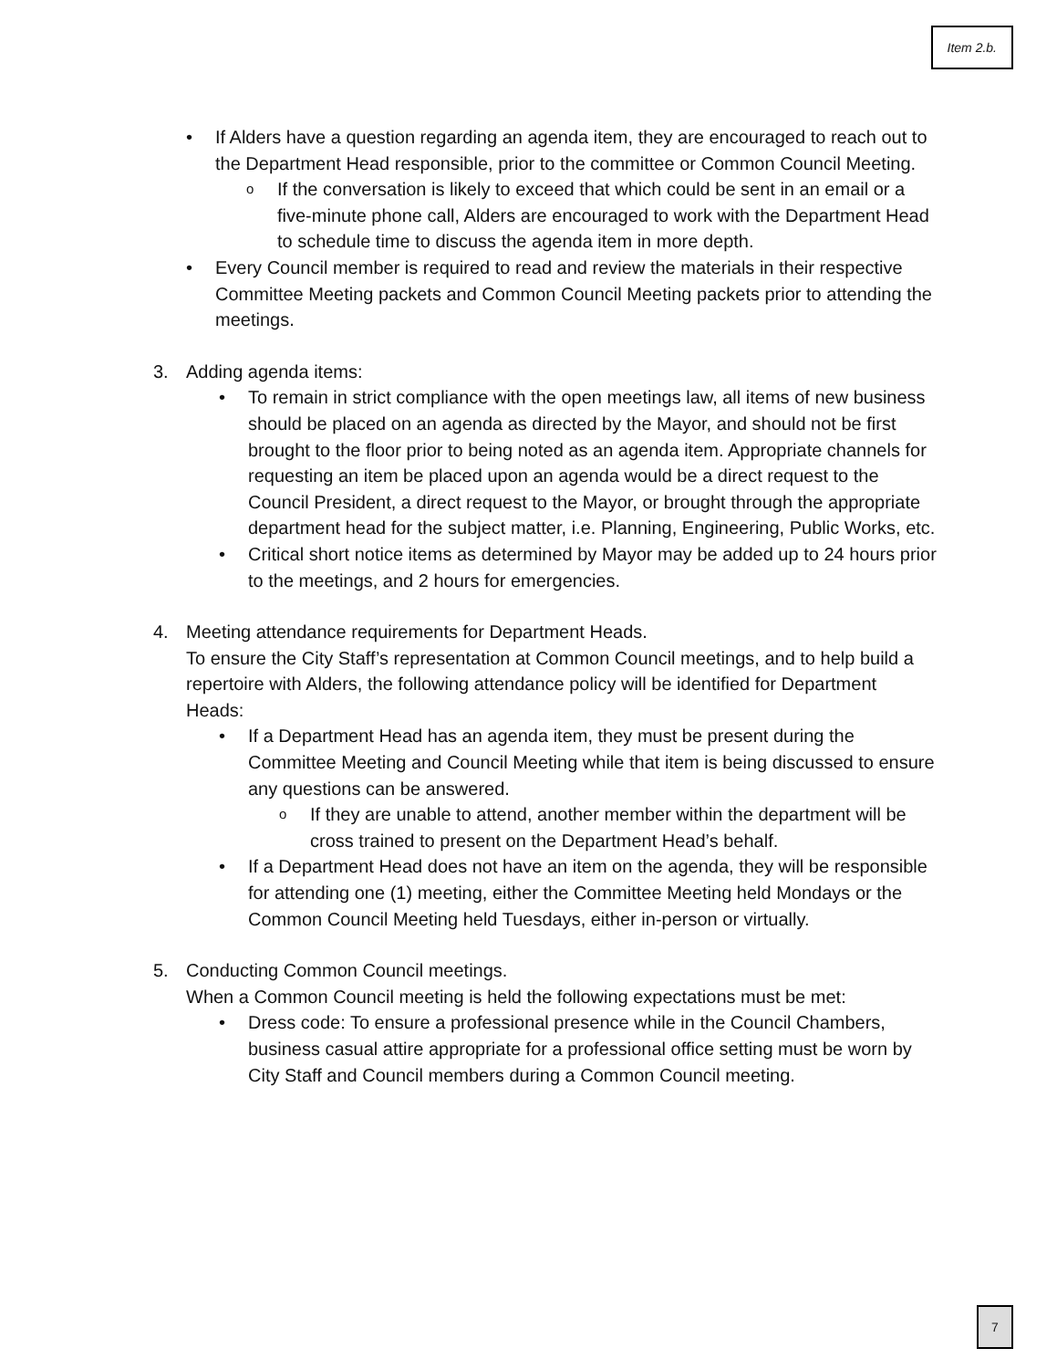Item 2.b.
• If Alders have a question regarding an agenda item, they are encouraged to reach out to the Department Head responsible, prior to the committee or Common Council Meeting.
o If the conversation is likely to exceed that which could be sent in an email or a five-minute phone call, Alders are encouraged to work with the Department Head to schedule time to discuss the agenda item in more depth.
• Every Council member is required to read and review the materials in their respective Committee Meeting packets and Common Council Meeting packets prior to attending the meetings.
3. Adding agenda items:
• To remain in strict compliance with the open meetings law, all items of new business should be placed on an agenda as directed by the Mayor, and should not be first brought to the floor prior to being noted as an agenda item. Appropriate channels for requesting an item be placed upon an agenda would be a direct request to the Council President, a direct request to the Mayor, or brought through the appropriate department head for the subject matter, i.e. Planning, Engineering, Public Works, etc.
• Critical short notice items as determined by Mayor may be added up to 24 hours prior to the meetings, and 2 hours for emergencies.
4. Meeting attendance requirements for Department Heads.
To ensure the City Staff’s representation at Common Council meetings, and to help build a repertoire with Alders, the following attendance policy will be identified for Department Heads:
• If a Department Head has an agenda item, they must be present during the Committee Meeting and Council Meeting while that item is being discussed to ensure any questions can be answered.
o If they are unable to attend, another member within the department will be cross trained to present on the Department Head’s behalf.
• If a Department Head does not have an item on the agenda, they will be responsible for attending one (1) meeting, either the Committee Meeting held Mondays or the Common Council Meeting held Tuesdays, either in-person or virtually.
5. Conducting Common Council meetings.
When a Common Council meeting is held the following expectations must be met:
• Dress code: To ensure a professional presence while in the Council Chambers, business casual attire appropriate for a professional office setting must be worn by City Staff and Council members during a Common Council meeting.
7